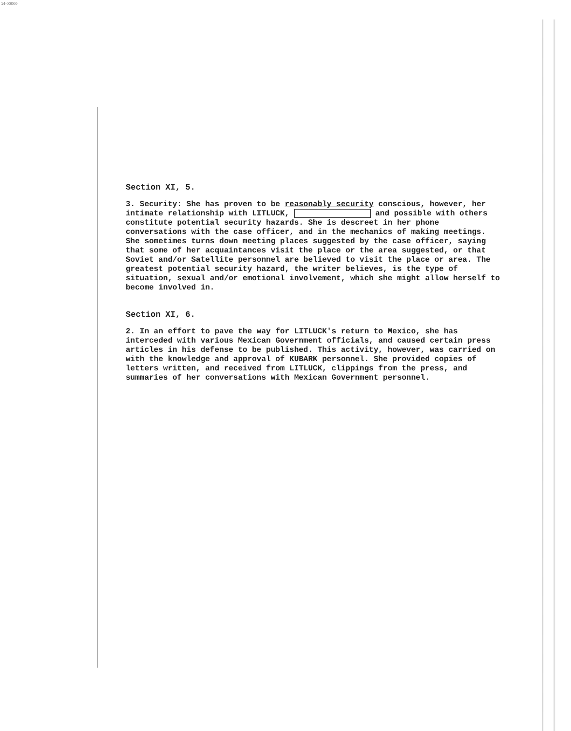14-00000
Section XI, 5.
3. Security: She has proven to be reasonably security conscious, however, her intimate relationship with LITLUCK, and possible with others constitute potential security hazards. She is descreet in her phone conversations with the case officer, and in the mechanics of making meetings. She sometimes turns down meeting places suggested by the case officer, saying that some of her acquaintances visit the place or the area suggested, or that Soviet and/or Satellite personnel are believed to visit the place or area. The greatest potential security hazard, the writer believes, is the type of situation, sexual and/or emotional involvement, which she might allow herself to become involved in.
Section XI, 6.
2. In an effort to pave the way for LITLUCK's return to Mexico, she has interceded with various Mexican Government officials, and caused certain press articles in his defense to be published. This activity, however, was carried on with the knowledge and approval of KUBARK personnel. She provided copies of letters written, and received from LITLUCK, clippings from the press, and summaries of her conversations with Mexican Government personnel.